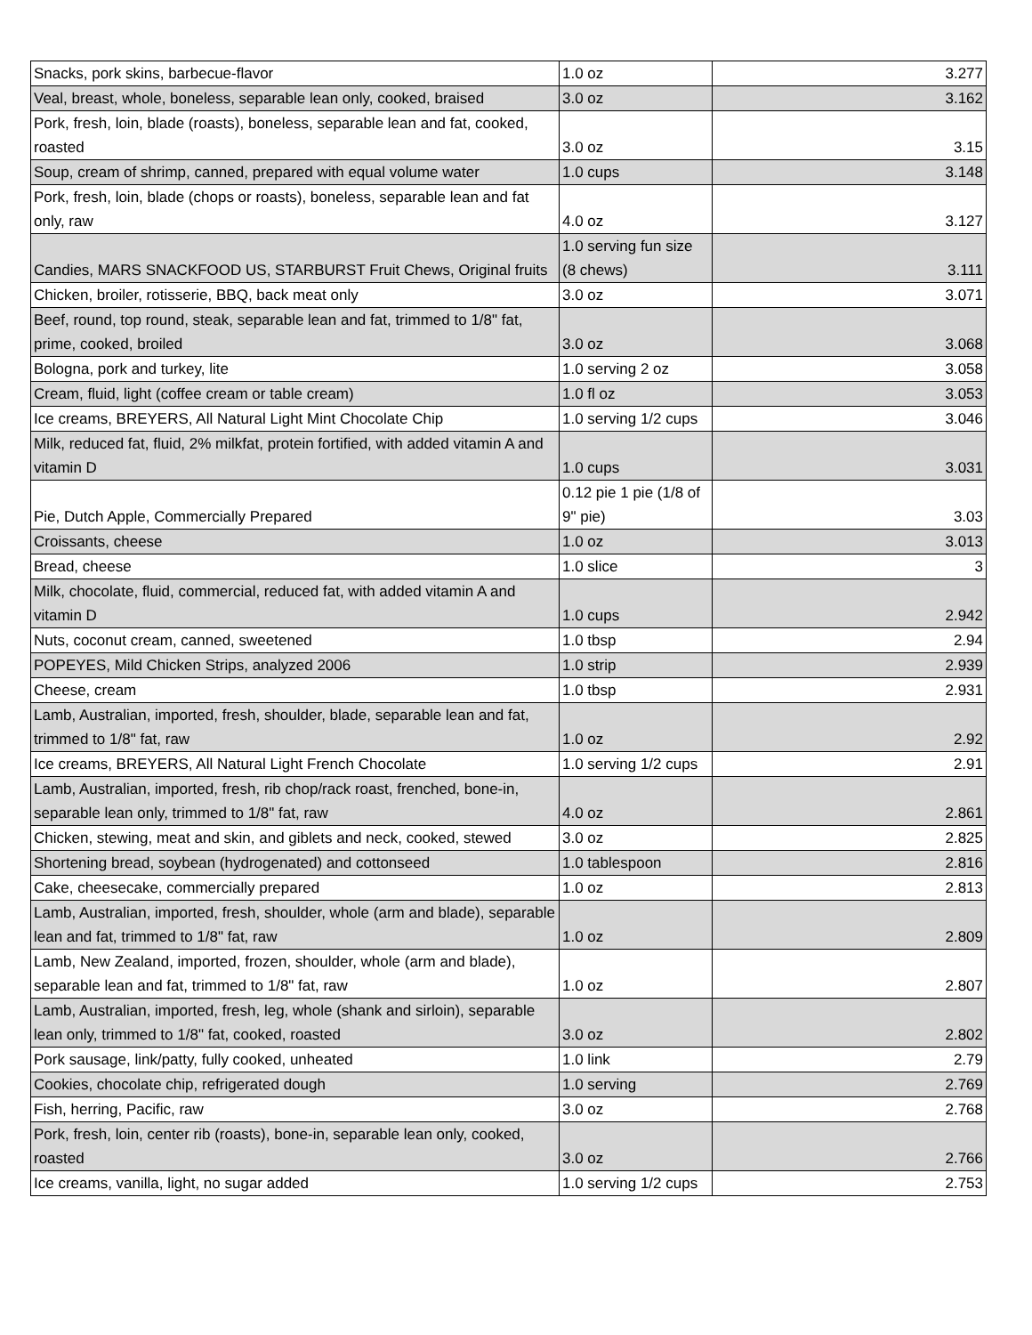| Snacks, pork skins, barbecue-flavor | 1.0 oz | 3.277 |
| Veal, breast, whole, boneless, separable lean only, cooked, braised | 3.0 oz | 3.162 |
| Pork, fresh, loin, blade (roasts), boneless, separable lean and fat, cooked, roasted | 3.0 oz | 3.15 |
| Soup, cream of shrimp, canned, prepared with equal volume water | 1.0 cups | 3.148 |
| Pork, fresh, loin, blade (chops or roasts), boneless, separable lean and fat only, raw | 4.0 oz | 3.127 |
| Candies, MARS SNACKFOOD US, STARBURST Fruit Chews, Original fruits | 1.0 serving fun size (8 chews) | 3.111 |
| Chicken, broiler, rotisserie, BBQ, back meat only | 3.0 oz | 3.071 |
| Beef, round, top round, steak, separable lean and fat, trimmed to 1/8" fat, prime, cooked, broiled | 3.0 oz | 3.068 |
| Bologna, pork and turkey, lite | 1.0 serving 2 oz | 3.058 |
| Cream, fluid, light (coffee cream or table cream) | 1.0 fl oz | 3.053 |
| Ice creams, BREYERS, All Natural Light Mint Chocolate Chip | 1.0 serving 1/2 cups | 3.046 |
| Milk, reduced fat, fluid, 2% milkfat, protein fortified, with added vitamin A and vitamin D | 1.0 cups | 3.031 |
| Pie, Dutch Apple, Commercially Prepared | 0.12 pie 1 pie (1/8 of 9" pie) | 3.03 |
| Croissants, cheese | 1.0 oz | 3.013 |
| Bread, cheese | 1.0 slice | 3 |
| Milk, chocolate, fluid, commercial, reduced fat, with added vitamin A and vitamin D | 1.0 cups | 2.942 |
| Nuts, coconut cream, canned, sweetened | 1.0 tbsp | 2.94 |
| POPEYES, Mild Chicken Strips, analyzed 2006 | 1.0 strip | 2.939 |
| Cheese, cream | 1.0 tbsp | 2.931 |
| Lamb, Australian, imported, fresh, shoulder, blade, separable lean and fat, trimmed to 1/8" fat, raw | 1.0 oz | 2.92 |
| Ice creams, BREYERS, All Natural Light French Chocolate | 1.0 serving 1/2 cups | 2.91 |
| Lamb, Australian, imported, fresh, rib chop/rack roast, frenched, bone-in, separable lean only, trimmed to 1/8" fat, raw | 4.0 oz | 2.861 |
| Chicken, stewing, meat and skin, and giblets and neck, cooked, stewed | 3.0 oz | 2.825 |
| Shortening bread, soybean (hydrogenated) and cottonseed | 1.0 tablespoon | 2.816 |
| Cake, cheesecake, commercially prepared | 1.0 oz | 2.813 |
| Lamb, Australian, imported, fresh, shoulder, whole (arm and blade), separable lean and fat, trimmed to 1/8" fat, raw | 1.0 oz | 2.809 |
| Lamb, New Zealand, imported, frozen, shoulder, whole (arm and blade), separable lean and fat, trimmed to 1/8" fat, raw | 1.0 oz | 2.807 |
| Lamb, Australian, imported, fresh, leg, whole (shank and sirloin), separable lean only, trimmed to 1/8" fat, cooked, roasted | 3.0 oz | 2.802 |
| Pork sausage, link/patty, fully cooked, unheated | 1.0 link | 2.79 |
| Cookies, chocolate chip, refrigerated dough | 1.0 serving | 2.769 |
| Fish, herring, Pacific, raw | 3.0 oz | 2.768 |
| Pork, fresh, loin, center rib (roasts), bone-in, separable lean only, cooked, roasted | 3.0 oz | 2.766 |
| Ice creams, vanilla, light, no sugar added | 1.0 serving 1/2 cups | 2.753 |